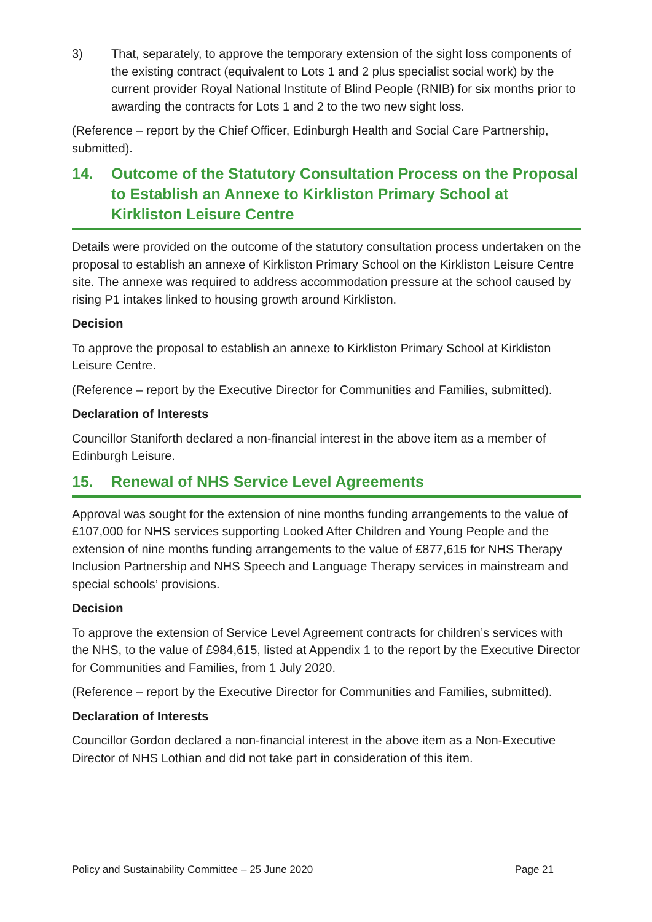3) That, separately, to approve the temporary extension of the sight loss components of the existing contract (equivalent to Lots 1 and 2 plus specialist social work) by the current provider Royal National Institute of Blind People (RNIB) for six months prior to awarding the contracts for Lots 1 and 2 to the two new sight loss.
(Reference – report by the Chief Officer, Edinburgh Health and Social Care Partnership, submitted).
14. Outcome of the Statutory Consultation Process on the Proposal to Establish an Annexe to Kirkliston Primary School at Kirkliston Leisure Centre
Details were provided on the outcome of the statutory consultation process undertaken on the proposal to establish an annexe of Kirkliston Primary School on the Kirkliston Leisure Centre site. The annexe was required to address accommodation pressure at the school caused by rising P1 intakes linked to housing growth around Kirkliston.
Decision
To approve the proposal to establish an annexe to Kirkliston Primary School at Kirkliston Leisure Centre.
(Reference – report by the Executive Director for Communities and Families, submitted).
Declaration of Interests
Councillor Staniforth declared a non-financial interest in the above item as a member of Edinburgh Leisure.
15. Renewal of NHS Service Level Agreements
Approval was sought for the extension of nine months funding arrangements to the value of £107,000 for NHS services supporting Looked After Children and Young People and the extension of nine months funding arrangements to the value of £877,615 for NHS Therapy Inclusion Partnership and NHS Speech and Language Therapy services in mainstream and special schools’ provisions.
Decision
To approve the extension of Service Level Agreement contracts for children’s services with the NHS, to the value of £984,615, listed at Appendix 1 to the report by the Executive Director for Communities and Families, from 1 July 2020.
(Reference – report by the Executive Director for Communities and Families, submitted).
Declaration of Interests
Councillor Gordon declared a non-financial interest in the above item as a Non-Executive Director of NHS Lothian and did not take part in consideration of this item.
Policy and Sustainability Committee – 25 June 2020 Page 21